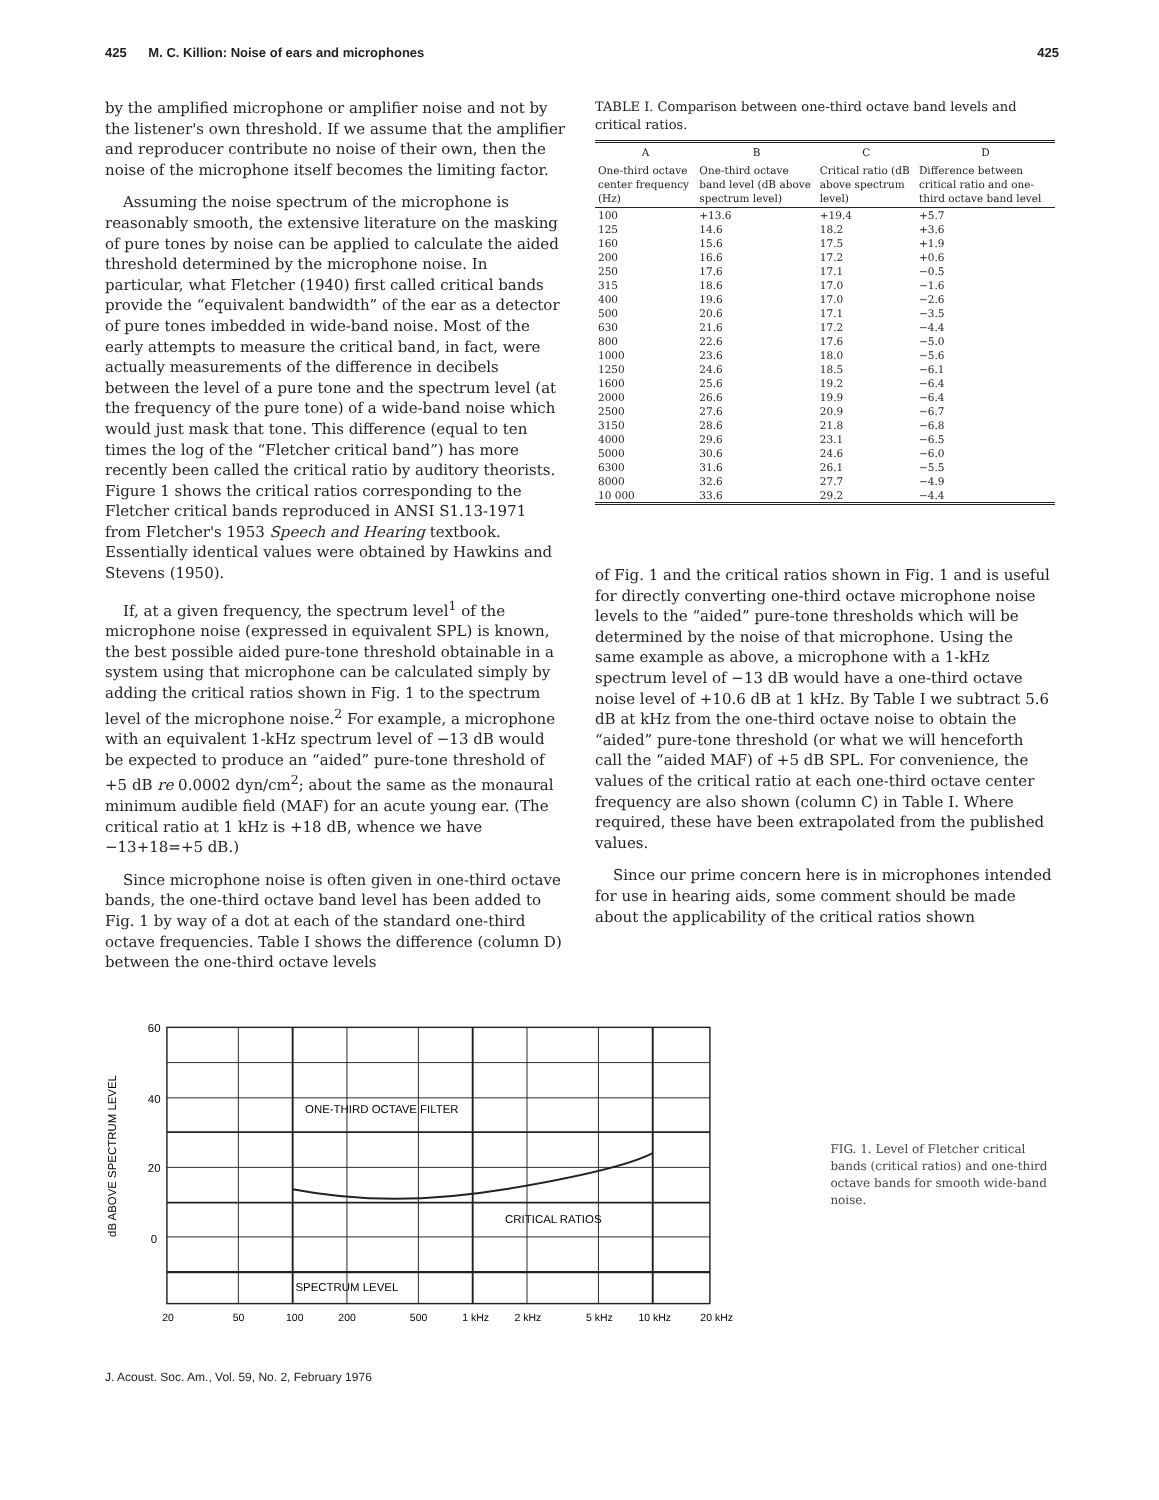425 M. C. Killion: Noise of ears and microphones 425
by the amplified microphone or amplifier noise and not by the listener's own threshold. If we assume that the amplifier and reproducer contribute no noise of their own, then the noise of the microphone itself becomes the limiting factor.
Assuming the noise spectrum of the microphone is reasonably smooth, the extensive literature on the masking of pure tones by noise can be applied to calculate the aided threshold determined by the microphone noise. In particular, what Fletcher (1940) first called critical bands provide the “equivalent bandwidth” of the ear as a detector of pure tones imbedded in wide-band noise. Most of the early attempts to measure the critical band, in fact, were actually measurements of the difference in decibels between the level of a pure tone and the spectrum level (at the frequency of the pure tone) of a wide-band noise which would just mask that tone. This difference (equal to ten times the log of the “Fletcher critical band”) has more recently been called the critical ratio by auditory theorists. Figure 1 shows the critical ratios corresponding to the Fletcher critical bands reproduced in ANSI S1.13-1971 from Fletcher's 1953 Speech and Hearing textbook. Essentially identical values were obtained by Hawkins and Stevens (1950).
If, at a given frequency, the spectrum level<sup>1</sup> of the microphone noise (expressed in equivalent SPL) is known, the best possible aided pure-tone threshold obtainable in a system using that microphone can be calculated simply by adding the critical ratios shown in Fig. 1 to the spectrum level of the microphone noise.<sup>2</sup> For example, a microphone with an equivalent 1-kHz spectrum level of −13 dB would be expected to produce an “aided” pure-tone threshold of +5 dB re 0.0002 dyn/cm<sup>2</sup>; about the same as the monaural minimum audible field (MAF) for an acute young ear. (The critical ratio at 1 kHz is +18 dB, whence we have −13+18=+5 dB.)
Since microphone noise is often given in one-third octave bands, the one-third octave band level has been added to Fig. 1 by way of a dot at each of the standard one-third octave frequencies. Table I shows the difference (column D) between the one-third octave levels
TABLE I. Comparison between one-third octave band levels and critical ratios.
| A | B | C | D |
| --- | --- | --- | --- |
| One-third octave center frequency (Hz) | One-third octave band level (dB above spectrum level) | Critical ratio (dB above spectrum level) | Difference between critical ratio and one-third octave band level |
| 100 | +13.6 | +19.4 | +5.7 |
| 125 | 14.6 | 18.2 | +3.6 |
| 160 | 15.6 | 17.5 | +1.9 |
| 200 | 16.6 | 17.2 | +0.6 |
| 250 | 17.6 | 17.1 | −0.5 |
| 315 | 18.6 | 17.0 | −1.6 |
| 400 | 19.6 | 17.0 | −2.6 |
| 500 | 20.6 | 17.1 | −3.5 |
| 630 | 21.6 | 17.2 | −4.4 |
| 800 | 22.6 | 17.6 | −5.0 |
| 1000 | 23.6 | 18.0 | −5.6 |
| 1250 | 24.6 | 18.5 | −6.1 |
| 1600 | 25.6 | 19.2 | −6.4 |
| 2000 | 26.6 | 19.9 | −6.4 |
| 2500 | 27.6 | 20.9 | −6.7 |
| 3150 | 28.6 | 21.8 | −6.8 |
| 4000 | 29.6 | 23.1 | −6.5 |
| 5000 | 30.6 | 24.6 | −6.0 |
| 6300 | 31.6 | 26.1 | −5.5 |
| 8000 | 32.6 | 27.7 | −4.9 |
| 10 000 | 33.6 | 29.2 | −4.4 |
of Fig. 1 and the critical ratios shown in Fig. 1 and is useful for directly converting one-third octave microphone noise levels to the “aided” pure-tone thresholds which will be determined by the noise of that microphone. Using the same example as above, a microphone with a 1-kHz spectrum level of −13 dB would have a one-third octave noise level of +10.6 dB at 1 kHz. By Table I we subtract 5.6 dB at kHz from the one-third octave noise to obtain the “aided” pure-tone threshold (or what we will henceforth call the “aided MAF) of +5 dB SPL. For convenience, the values of the critical ratio at each one-third octave center frequency are also shown (column C) in Table I. Where required, these have been extrapolated from the published values.
Since our prime concern here is in microphones intended for use in hearing aids, some comment should be made about the applicability of the critical ratios shown
dB ABOVE SPECTRUM LEVEL
60
40
20
0
ONE-THIRD OCTAVE FILTER
CRITICAL RATIOS
SPECTRUM LEVEL
20
50
100
200
500
1 kHz
2 kHz
5 kHz
10 kHz
20 kHz
FIG. 1. Level of Fletcher critical bands (critical ratios) and one-third octave bands for smooth wide-band noise.
J. Acoust. Soc. Am., Vol. 59, No. 2, February 1976